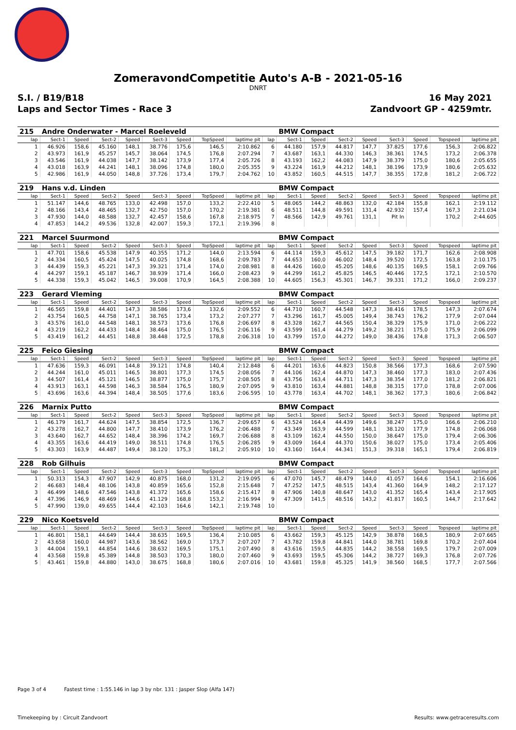ZomeravondCompetitie Auto's A-B - 2021-05-16
DNRT
S.I. / B19/B18 16 May 2021
Laps and Sector Times - Race 3 Zandvoort GP - 4259mtr.
| 215 | Andre Onderwater - Marcel Roeleveld | | | | | | | | | BMW Compact | | | | | | | |
| lap | Sect-1 | Speed | Sect-2 | Speed | Sect-3 | Speed | TopSpeed | laptime pit | lap | Sect-1 | Speed | Sect-2 | Speed | Sect-3 | Speed | Topspeed | laptime pit |
| 1 | 46.926 | 158,6 | 45.160 | 148,1 | 38.776 | 175,6 | 146,5 | 2:10.862 | 6 | 44.180 | 157,9 | 44.817 | 147,7 | 37.825 | 177,6 | 156,3 | 2:06.822 |
| 2 | 43.973 | 161,9 | 45.257 | 145,7 | 38.064 | 174,5 | 176,8 | 2:07.294 | 7 | 43.687 | 163,1 | 44.330 | 146,3 | 38.361 | 174,5 | 173,2 | 2:06.378 |
| 3 | 43.546 | 161,9 | 44.038 | 147,7 | 38.142 | 173,9 | 177,4 | 2:05.726 | 8 | 43.193 | 162,2 | 44.083 | 147,9 | 38.379 | 175,0 | 180,6 | 2:05.655 |
| 4 | 43.018 | 163,9 | 44.241 | 148,1 | 38.096 | 174,8 | 180,0 | 2:05.355 | 9 | 43.224 | 161,9 | 44.212 | 148,1 | 38.196 | 173,9 | 180,6 | 2:05.632 |
| 5 | 42.986 | 161,9 | 44.050 | 148,8 | 37.726 | 173,4 | 179,7 | 2:04.762 | 10 | 43.852 | 160,5 | 44.515 | 147,7 | 38.355 | 172,8 | 181,2 | 2:06.722 |
| 219 | Hans v.d. Linden | | | | | | | | | BMW Compact | | | | | | | |
| lap | Sect-1 | Speed | Sect-2 | Speed | Sect-3 | Speed | TopSpeed | laptime pit | lap | Sect-1 | Speed | Sect-2 | Speed | Sect-3 | Speed | Topspeed | laptime pit |
| 1 | 51.147 | 144,6 | 48.765 | 133,0 | 42.498 | 157,0 | 133,2 | 2:22.410 | 5 | 48.065 | 144,2 | 48.863 | 132,0 | 42.184 | 155,8 | 162,1 | 2:19.112 |
| 2 | 48.166 | 143,4 | 48.465 | 132,7 | 42.750 | 157,0 | 170,2 | 2:19.381 | 6 | 48.511 | 144,8 | 49.591 | 131,4 | 42.932 | 157,4 | 167,3 | 2:21.034 |
| 3 | 47.930 | 144,0 | 48.588 | 132,7 | 42.457 | 158,6 | 167,8 | 2:18.975 | 7 | 48.566 | 142,9 | 49.761 | 131,1 | Pit In | | 170,2 | 2:44.605 |
| 4 | 47.853 | 144,2 | 49.536 | 132,8 | 42.007 | 159,3 | 172,1 | 2:19.396 | 8 | | | | | | | | |
| 221 | Marcel Suurmond | | | | | | | | | BMW Compact | | | | | | | |
| lap | Sect-1 | Speed | Sect-2 | Speed | Sect-3 | Speed | TopSpeed | laptime pit | lap | Sect-1 | Speed | Sect-2 | Speed | Sect-3 | Speed | Topspeed | laptime pit |
| 1 | 47.701 | 158,6 | 45.538 | 147,9 | 40.355 | 171,2 | 144,0 | 2:13.594 | 6 | 44.114 | 159,3 | 45.612 | 147,5 | 39.182 | 171,7 | 162,6 | 2:08.908 |
| 2 | 44.334 | 160,5 | 45.424 | 147,5 | 40.025 | 174,8 | 168,6 | 2:09.783 | 7 | 44.653 | 160,0 | 46.002 | 148,4 | 39.520 | 172,5 | 163,8 | 2:10.175 |
| 3 | 44.439 | 159,3 | 45.221 | 147,3 | 39.321 | 171,4 | 174,0 | 2:08.981 | 8 | 44.426 | 160,0 | 45.205 | 148,6 | 40.135 | 169,5 | 158,1 | 2:09.766 |
| 4 | 44.297 | 159,1 | 45.187 | 146,7 | 38.939 | 171,4 | 166,0 | 2:08.423 | 9 | 44.299 | 161,2 | 45.825 | 146,5 | 40.446 | 172,5 | 172,1 | 2:10.570 |
| 5 | 44.338 | 159,3 | 45.042 | 146,5 | 39.008 | 170,9 | 164,5 | 2:08.388 | 10 | 44.605 | 156,3 | 45.301 | 146,7 | 39.331 | 171,2 | 166,0 | 2:09.237 |
| 223 | Gerard Vleming | | | | | | | | | BMW Compact | | | | | | | |
| lap | Sect-1 | Speed | Sect-2 | Speed | Sect-3 | Speed | TopSpeed | laptime pit | lap | Sect-1 | Speed | Sect-2 | Speed | Sect-3 | Speed | Topspeed | laptime pit |
| 1 | 46.565 | 159,8 | 44.401 | 147,3 | 38.586 | 173,6 | 132,6 | 2:09.552 | 6 | 44.710 | 160,7 | 44.548 | 147,3 | 38.416 | 178,5 | 147,3 | 2:07.674 |
| 2 | 43.754 | 160,5 | 44.758 | 147,1 | 38.765 | 173,4 | 173,2 | 2:07.277 | 7 | 43.296 | 161,7 | 45.005 | 149,4 | 38.743 | 176,2 | 177,9 | 2:07.044 |
| 3 | 43.576 | 161,0 | 44.548 | 148,1 | 38.573 | 173,6 | 176,8 | 2:06.697 | 8 | 43.328 | 162,7 | 44.565 | 150,4 | 38.329 | 175,9 | 171,0 | 2:06.222 |
| 4 | 43.219 | 162,2 | 44.433 | 148,4 | 38.464 | 175,0 | 176,5 | 2:06.116 | 9 | 43.599 | 161,4 | 44.279 | 149,2 | 38.221 | 175,0 | 175,9 | 2:06.099 |
| 5 | 43.419 | 161,2 | 44.451 | 148,8 | 38.448 | 172,5 | 178,8 | 2:06.318 | 10 | 43.799 | 157,0 | 44.272 | 149,0 | 38.436 | 174,8 | 171,3 | 2:06.507 |
| 225 | Feico Giesing | | | | | | | | | BMW Compact | | | | | | | |
| lap | Sect-1 | Speed | Sect-2 | Speed | Sect-3 | Speed | TopSpeed | laptime pit | lap | Sect-1 | Speed | Sect-2 | Speed | Sect-3 | Speed | Topspeed | laptime pit |
| 1 | 47.636 | 159,3 | 46.091 | 144,8 | 39.121 | 174,8 | 140,4 | 2:12.848 | 6 | 44.201 | 163,6 | 44.823 | 150,8 | 38.566 | 177,3 | 168,6 | 2:07.590 |
| 2 | 44.244 | 161,0 | 45.011 | 146,5 | 38.801 | 177,3 | 174,5 | 2:08.056 | 7 | 44.106 | 162,4 | 44.870 | 147,3 | 38.460 | 177,3 | 183,0 | 2:07.436 |
| 3 | 44.507 | 161,4 | 45.121 | 146,5 | 38.877 | 175,0 | 175,7 | 2:08.505 | 8 | 43.756 | 163,4 | 44.711 | 147,3 | 38.354 | 177,0 | 181,2 | 2:06.821 |
| 4 | 43.913 | 163,1 | 44.598 | 146,3 | 38.584 | 176,5 | 180,9 | 2:07.095 | 9 | 43.810 | 163,4 | 44.881 | 148,8 | 38.315 | 177,0 | 178,8 | 2:07.006 |
| 5 | 43.696 | 163,6 | 44.394 | 148,4 | 38.505 | 177,6 | 183,6 | 2:06.595 | 10 | 43.778 | 163,4 | 44.702 | 148,1 | 38.362 | 177,3 | 180,6 | 2:06.842 |
| 226 | Marnix Putto | | | | | | | | | BMW Compact | | | | | | | |
| lap | Sect-1 | Speed | Sect-2 | Speed | Sect-3 | Speed | TopSpeed | laptime pit | lap | Sect-1 | Speed | Sect-2 | Speed | Sect-3 | Speed | Topspeed | laptime pit |
| 1 | 46.179 | 161,7 | 44.624 | 147,5 | 38.854 | 172,5 | 136,7 | 2:09.657 | 6 | 43.524 | 164,4 | 44.439 | 149,6 | 38.247 | 175,0 | 166,6 | 2:06.210 |
| 2 | 43.278 | 162,7 | 44.800 | 147,7 | 38.410 | 173,9 | 176,2 | 2:06.488 | 7 | 43.349 | 163,9 | 44.599 | 148,1 | 38.120 | 177,9 | 174,8 | 2:06.068 |
| 3 | 43.640 | 162,7 | 44.652 | 148,4 | 38.396 | 174,2 | 169,7 | 2:06.688 | 8 | 43.109 | 162,4 | 44.550 | 150,0 | 38.647 | 175,0 | 179,4 | 2:06.306 |
| 4 | 43.355 | 163,6 | 44.419 | 149,0 | 38.511 | 174,8 | 176,5 | 2:06.285 | 9 | 43.009 | 164,4 | 44.370 | 150,6 | 38.027 | 175,0 | 173,4 | 2:05.406 |
| 5 | 43.303 | 163,9 | 44.487 | 149,4 | 38.120 | 175,3 | 181,2 | 2:05.910 | 10 | 43.160 | 164,4 | 44.341 | 151,3 | 39.318 | 165,1 | 179,4 | 2:06.819 |
| 228 | Rob Gilhuis | | | | | | | | | BMW Compact | | | | | | | |
| lap | Sect-1 | Speed | Sect-2 | Speed | Sect-3 | Speed | TopSpeed | laptime pit | lap | Sect-1 | Speed | Sect-2 | Speed | Sect-3 | Speed | Topspeed | laptime pit |
| 1 | 50.313 | 154,3 | 47.907 | 142,9 | 40.875 | 168,0 | 131,2 | 2:19.095 | 6 | 47.070 | 145,7 | 48.479 | 144,0 | 41.057 | 164,6 | 154,1 | 2:16.606 |
| 2 | 46.683 | 148,4 | 48.106 | 143,8 | 40.859 | 165,6 | 152,8 | 2:15.648 | 7 | 47.252 | 147,5 | 48.515 | 143,4 | 41.360 | 164,9 | 148,2 | 2:17.127 |
| 3 | 46.499 | 148,6 | 47.546 | 143,8 | 41.372 | 165,6 | 158,6 | 2:15.417 | 8 | 47.906 | 140,8 | 48.647 | 143,0 | 41.352 | 165,4 | 143,4 | 2:17.905 |
| 4 | 47.396 | 146,9 | 48.469 | 144,6 | 41.129 | 168,8 | 153,2 | 2:16.994 | 9 | 47.309 | 141,5 | 48.516 | 143,2 | 41.817 | 160,5 | 144,7 | 2:17.642 |
| 5 | 47.990 | 139,0 | 49.655 | 144,4 | 42.103 | 164,6 | 142,1 | 2:19.748 | 10 | | | | | | | | |
| 229 | Nico Koetsveld | | | | | | | | | BMW Compact | | | | | | | |
| lap | Sect-1 | Speed | Sect-2 | Speed | Sect-3 | Speed | TopSpeed | laptime pit | lap | Sect-1 | Speed | Sect-2 | Speed | Sect-3 | Speed | Topspeed | laptime pit |
| 1 | 46.801 | 158,1 | 44.649 | 144,4 | 38.635 | 169,5 | 136,4 | 2:10.085 | 6 | 43.662 | 159,3 | 45.125 | 142,9 | 38.878 | 168,5 | 180,9 | 2:07.665 |
| 2 | 43.658 | 160,0 | 44.987 | 143,6 | 38.562 | 169,0 | 173,7 | 2:07.207 | 7 | 43.782 | 159,8 | 44.841 | 144,0 | 38.781 | 169,8 | 170,2 | 2:07.404 |
| 3 | 44.004 | 159,1 | 44.854 | 144,6 | 38.632 | 169,5 | 175,1 | 2:07.490 | 8 | 43.616 | 159,5 | 44.835 | 144,2 | 38.558 | 169,5 | 179,7 | 2:07.009 |
| 4 | 43.568 | 159,8 | 45.389 | 144,8 | 38.503 | 170,3 | 180,0 | 2:07.460 | 9 | 43.693 | 159,5 | 45.306 | 144,2 | 38.727 | 169,3 | 176,8 | 2:07.726 |
| 5 | 43.461 | 159,8 | 44.880 | 143,0 | 38.675 | 168,8 | 180,6 | 2:07.016 | 10 | 43.681 | 159,8 | 45.325 | 141,9 | 38.560 | 168,5 | 177,7 | 2:07.566 |
Page 3 of 4 Fastest time : 1:55.146 in lap 3 by nbr. 131 : Jasper Slop (Alfa 147)
Timekeeping by : Circuit Zandvoort Results: www.getraceresults.com